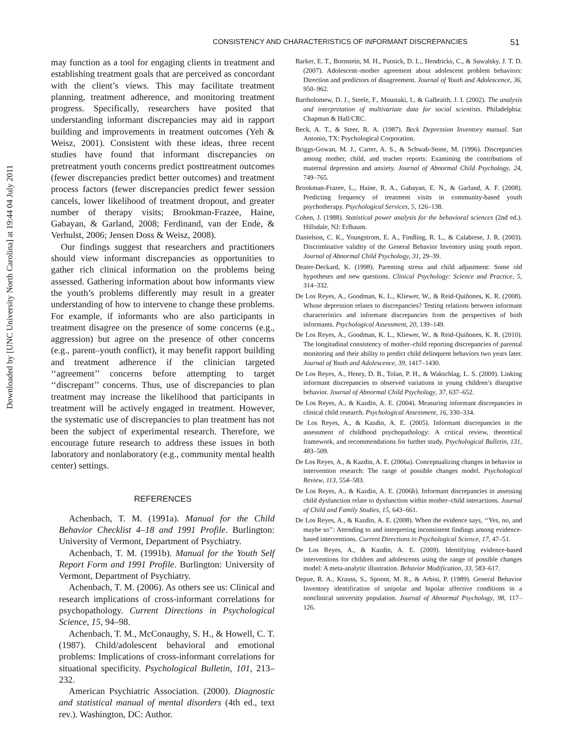Downloaded by [UNC University North Carolina] at 19:44 04 July 2011
CONSISTENCY AND CHARACTERISTICS OF INFORMANT DISCREPANCIES 51
may function as a tool for engaging clients in treatment and establishing treatment goals that are perceived as concordant with the client’s views. This may facilitate treatment planning, treatment adherence, and monitoring treatment progress. Specifically, researchers have posited that understanding informant discrepancies may aid in rapport building and improvements in treatment outcomes (Yeh & Weisz, 2001). Consistent with these ideas, three recent studies have found that informant discrepancies on pretreatment youth concerns predict posttreatment outcomes (fewer discrepancies predict better outcomes) and treatment process factors (fewer discrepancies predict fewer session cancels, lower likelihood of treatment dropout, and greater number of therapy visits; Brookman-Frazee, Haine, Gabayan, & Garland, 2008; Ferdinand, van der Ende, & Verhulst, 2006; Jensen Doss & Weisz, 2008).
Our findings suggest that researchers and practitioners should view informant discrepancies as opportunities to gather rich clinical information on the problems being assessed. Gathering information about how informants view the youth’s problems differently may result in a greater understanding of how to intervene to change these problems. For example, if informants who are also participants in treatment disagree on the presence of some concerns (e.g., aggression) but agree on the presence of other concerns (e.g., parent–youth conflict), it may benefit rapport building and treatment adherence if the clinician targeted ‘‘agreement’’ concerns before attempting to target ‘‘discrepant’’ concerns. Thus, use of discrepancies to plan treatment may increase the likelihood that participants in treatment will be actively engaged in treatment. However, the systematic use of discrepancies to plan treatment has not been the subject of experimental research. Therefore, we encourage future research to address these issues in both laboratory and nonlaboratory (e.g., community mental health center) settings.
REFERENCES
Achenbach, T. M. (1991a). Manual for the Child Behavior Checklist 4–18 and 1991 Profile. Burlington: University of Vermont, Department of Psychiatry.
Achenbach, T. M. (1991b). Manual for the Youth Self Report Form and 1991 Profile. Burlington: University of Vermont, Department of Psychiatry.
Achenbach, T. M. (2006). As others see us: Clinical and research implications of cross-informant correlations for psychopathology. Current Directions in Psychological Science, 15, 94–98.
Achenbach, T. M., McConaughy, S. H., & Howell, C. T. (1987). Child/adolescent behavioral and emotional problems: Implications of cross-informant correlations for situational specificity. Psychological Bulletin, 101, 213–232.
American Psychiatric Association. (2000). Diagnostic and statistical manual of mental disorders (4th ed., text rev.). Washington, DC: Author.
Barker, E. T., Bornstein, M. H., Putnick, D. L., Hendricks, C., & Suwalsky, J. T. D. (2007). Adolescent–mother agreement about adolescent problem behaviors: Direction and predictors of disagreement. Journal of Youth and Adolescence, 36, 950–962.
Bartholomew, D. J., Steele, F., Moustaki, I., & Galbraith, J. I. (2002). The analysis and interpretation of multivariate data for social scientists. Philadelphia: Chapman & Hall/CRC.
Beck, A. T., & Steer, R. A. (1987). Beck Depression Inventory manual. San Antonio, TX: Psychological Corporation.
Briggs-Gowan, M. J., Carter, A. S., & Schwab-Stone, M. (1996). Discrepancies among mother, child, and teacher reports: Examining the contributions of maternal depression and anxiety. Journal of Abnormal Child Psychology, 24, 749–765.
Brookman-Frazee, L., Haine, R. A., Gabayan, E. N., & Garland, A. F. (2008). Predicting frequency of treatment visits in community-based youth psychotherapy. Psychological Services, 5, 126–138.
Cohen, J. (1988). Statistical power analysis for the behavioral sciences (2nd ed.). Hillsdale, NJ: Erlbaum.
Danielson, C. K., Youngstrom, E. A., Findling, R. L., & Calabrese, J. R. (2003). Discriminative validity of the General Behavior Inventory using youth report. Journal of Abnormal Child Psychology, 31, 29–39.
Deater-Deckard, K. (1998). Parenting stress and child adjustment: Some old hypotheses and new questions. Clinical Psychology: Science and Practice, 5, 314–332.
De Los Reyes, A., Goodman, K. L., Kliewer, W., & Reid-Quiñones, K. R. (2008). Whose depression relates to discrepancies? Testing relations between informant characteristics and informant discrepancies from the perspectives of both informants. Psychological Assessment, 20, 139–149.
De Los Reyes, A., Goodman, K. L., Kliewer, W., & Reid-Quiñones, K. R. (2010). The longitudinal consistency of mother–child reporting discrepancies of parental monitoring and their ability to predict child delinquent behaviors two years later. Journal of Youth and Adolescence, 39, 1417–1430.
De Los Reyes, A., Henry, D. B., Tolan, P. H., & Wakschlag, L. S. (2009). Linking informant discrepancies to observed variations in young children’s disruptive behavior. Journal of Abnormal Child Psychology, 37, 637–652.
De Los Reyes, A., & Kazdin, A. E. (2004). Measuring informant discrepancies in clinical child research. Psychological Assessment, 16, 330–334.
De Los Reyes, A., & Kazdin, A. E. (2005). Informant discrepancies in the assessment of childhood psychopathology: A critical review, theoretical framework, and recommendations for further study. Psychological Bulletin, 131, 483–509.
De Los Reyes, A., & Kazdin, A. E. (2006a). Conceptualizing changes in behavior in intervention research: The range of possible changes model. Psychological Review, 113, 554–583.
De Los Reyes, A., & Kazdin, A. E. (2006b). Informant discrepancies in assessing child dysfunction relate to dysfunction within mother–child interactions. Journal of Child and Family Studies, 15, 643–661.
De Los Reyes, A., & Kazdin, A. E. (2008). When the evidence says, ‘‘Yes, no, and maybe so’’: Attending to and interpreting inconsistent findings among evidence-based interventions. Current Directions in Psychological Science, 17, 47–51.
De Los Reyes, A., & Kazdin, A. E. (2009). Identifying evidence-based interventions for children and adolescents using the range of possible changes model: A meta-analytic illustration. Behavior Modification, 33, 583–617.
Depue, R. A., Krauss, S., Spoont, M. R., & Arbisi, P. (1989). General Behavior Inventory identification of unipolar and bipolar affective conditions in a nonclinical university population. Journal of Abnormal Psychology, 98, 117–126.